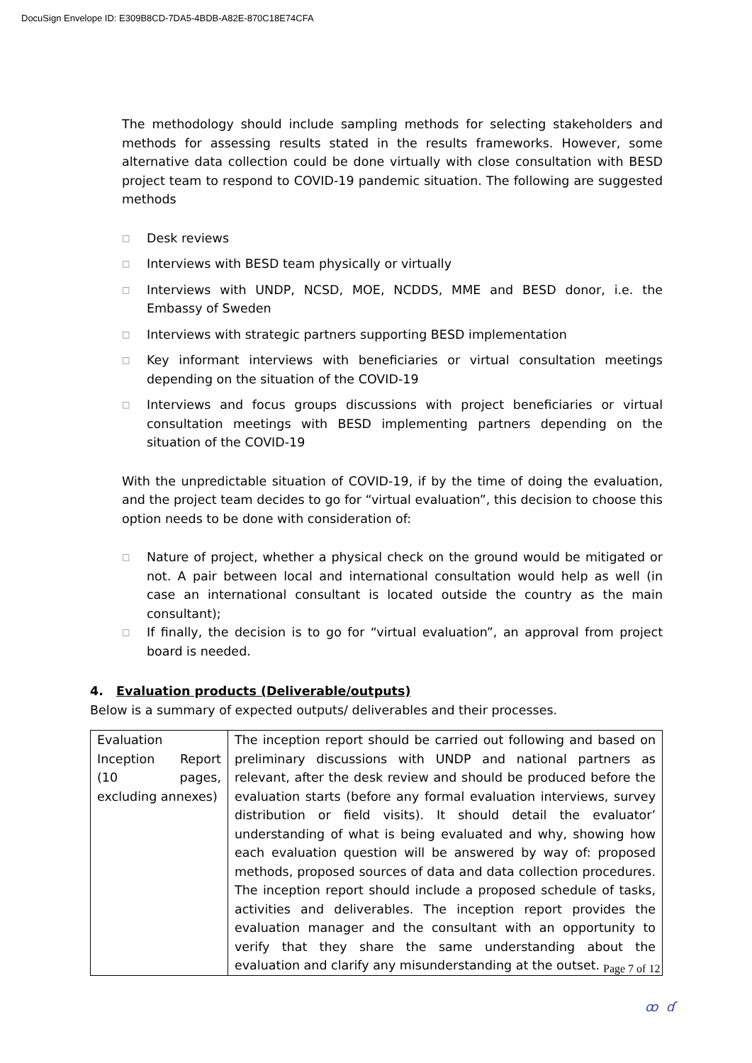DocuSign Envelope ID: E309B8CD-7DA5-4BDB-A82E-870C18E74CFA
The methodology should include sampling methods for selecting stakeholders and methods for assessing results stated in the results frameworks. However, some alternative data collection could be done virtually with close consultation with BESD project team to respond to COVID-19 pandemic situation. The following are suggested methods
□ Desk reviews
□ Interviews with BESD team physically or virtually
□ Interviews with UNDP, NCSD, MOE, NCDDS, MME and BESD donor, i.e. the Embassy of Sweden
□ Interviews with strategic partners supporting BESD implementation
□ Key informant interviews with beneficiaries or virtual consultation meetings depending on the situation of the COVID-19
□ Interviews and focus groups discussions with project beneficiaries or virtual consultation meetings with BESD implementing partners depending on the situation of the COVID-19
With the unpredictable situation of COVID-19, if by the time of doing the evaluation, and the project team decides to go for “virtual evaluation”, this decision to choose this option needs to be done with consideration of:
□ Nature of project, whether a physical check on the ground would be mitigated or not. A pair between local and international consultation would help as well (in case an international consultant is located outside the country as the main consultant);
□ If finally, the decision is to go for “virtual evaluation”, an approval from project board is needed.
4. Evaluation products (Deliverable/outputs)
Below is a summary of expected outputs/ deliverables and their processes.
| Evaluation Inception Report (10 pages, excluding annexes) | The inception report should be carried out following and based on preliminary discussions with UNDP and national partners as relevant, after the desk review and should be produced before the evaluation starts (before any formal evaluation interviews, survey distribution or field visits). It should detail the evaluator’ understanding of what is being evaluated and why, showing how each evaluation question will be answered by way of: proposed methods, proposed sources of data and data collection procedures. The inception report should include a proposed schedule of tasks, activities and deliverables. The inception report provides the evaluation manager and the consultant with an opportunity to verify that they share the same understanding about the evaluation and clarify any misunderstanding at the outset. |
Page 7 of 12
ꝏ ɗ